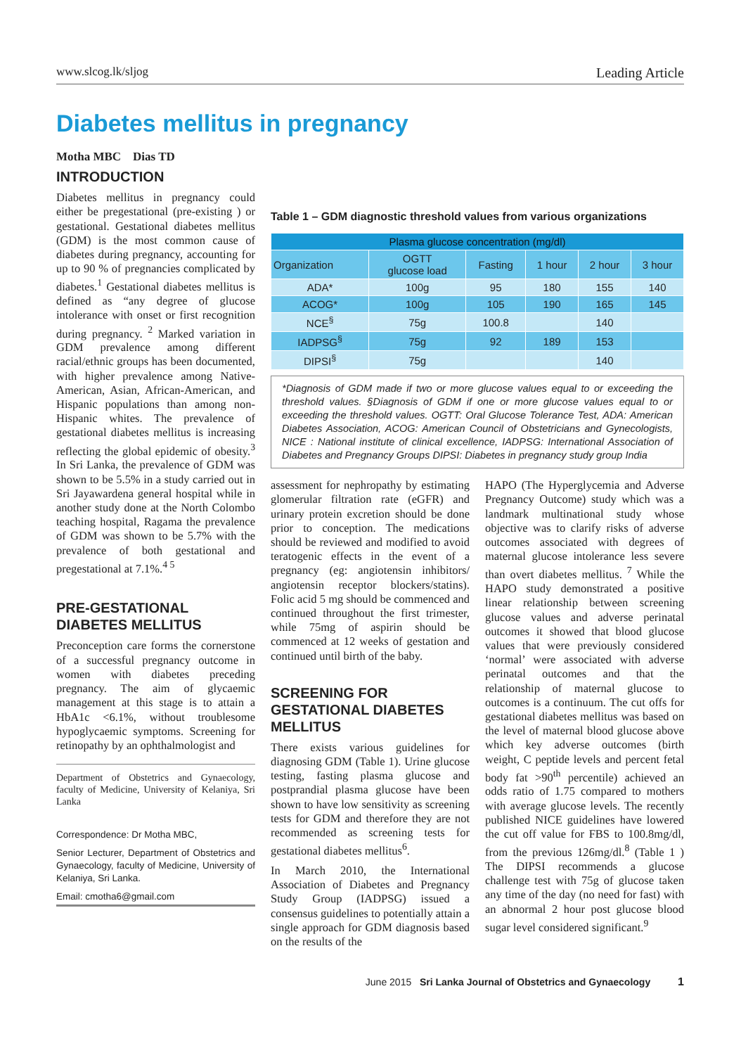www.slcog.lk/sljog Leading Article
Diabetes mellitus in pregnancy
Motha MBC Dias TD
INTRODUCTION
Diabetes mellitus in pregnancy could either be pregestational (pre-existing ) or gestational. Gestational diabetes mellitus (GDM) is the most common cause of diabetes during pregnancy, accounting for up to 90 % of pregnancies complicated by diabetes.<sup>1</sup> Gestational diabetes mellitus is defined as “any degree of glucose intolerance with onset or first recognition during pregnancy. <sup>2</sup> Marked variation in GDM prevalence among different racial/ethnic groups has been documented, with higher prevalence among Native-American, Asian, African-American, and Hispanic populations than among non-Hispanic whites. The prevalence of gestational diabetes mellitus is increasing reflecting the global epidemic of obesity.<sup>3</sup> In Sri Lanka, the prevalence of GDM was shown to be 5.5% in a study carried out in Sri Jayawardena general hospital while in another study done at the North Colombo teaching hospital, Ragama the prevalence of GDM was shown to be 5.7% with the prevalence of both gestational and pregestational at 7.1%.<sup>4 5</sup>
PRE-GESTATIONAL DIABETES MELLITUS
Preconception care forms the cornerstone of a successful pregnancy outcome in women with diabetes preceding pregnancy. The aim of glycaemic management at this stage is to attain a HbA1c <6.1%, without troublesome hypoglycaemic symptoms. Screening for retinopathy by an ophthalmologist and
Department of Obstetrics and Gynaecology, faculty of Medicine, University of Kelaniya, Sri Lanka
Correspondence: Dr Motha MBC,
Senior Lecturer, Department of Obstetrics and Gynaecology, faculty of Medicine, University of Kelaniya, Sri Lanka.
Email: cmotha6@gmail.com
Table 1 – GDM diagnostic threshold values from various organizations
| Plasma glucose concentration (mg/dl) | | | | | |
| --- | --- | --- | --- | --- | --- |
| Organization | OGTT glucose load | Fasting | 1 hour | 2 hour | 3 hour |
| ADA* | 100g | 95 | 180 | 155 | 140 |
| ACOG* | 100g | 105 | 190 | 165 | 145 |
| NCE<sup>§</sup> | 75g | 100.8 | | 140 | |
| IADPSG<sup>§</sup> | 75g | 92 | 189 | 153 | |
| DIPSI<sup>§</sup> | 75g | | | 140 | |
*Diagnosis of GDM made if two or more glucose values equal to or exceeding the threshold values. §Diagnosis of GDM if one or more glucose values equal to or exceeding the threshold values. OGTT: Oral Glucose Tolerance Test, ADA: American Diabetes Association, ACOG: American Council of Obstetricians and Gynecologists, NICE : National institute of clinical excellence, IADPSG: International Association of Diabetes and Pregnancy Groups DIPSI: Diabetes in pregnancy study group India
assessment for nephropathy by estimating glomerular filtration rate (eGFR) and urinary protein excretion should be done prior to conception. The medications should be reviewed and modified to avoid teratogenic effects in the event of a pregnancy (eg: angiotensin inhibitors/ angiotensin receptor blockers/statins). Folic acid 5 mg should be commenced and continued throughout the first trimester, while 75mg of aspirin should be commenced at 12 weeks of gestation and continued until birth of the baby.
SCREENING FOR GESTATIONAL DIABETES MELLITUS
There exists various guidelines for diagnosing GDM (Table 1). Urine glucose testing, fasting plasma glucose and postprandial plasma glucose have been shown to have low sensitivity as screening tests for GDM and therefore they are not recommended as screening tests for gestational diabetes mellitus<sup>6</sup>.
In March 2010, the International Association of Diabetes and Pregnancy Study Group (IADPSG) issued a consensus guidelines to potentially attain a single approach for GDM diagnosis based on the results of the
HAPO (The Hyperglycemia and Adverse Pregnancy Outcome) study which was a landmark multinational study whose objective was to clarify risks of adverse outcomes associated with degrees of maternal glucose intolerance less severe than overt diabetes mellitus. <sup>7</sup> While the HAPO study demonstrated a positive linear relationship between screening glucose values and adverse perinatal outcomes it showed that blood glucose values that were previously considered ‘normal’ were associated with adverse perinatal outcomes and that the relationship of maternal glucose to outcomes is a continuum. The cut offs for gestational diabetes mellitus was based on the level of maternal blood glucose above which key adverse outcomes (birth weight, C peptide levels and percent fetal body fat >90<sup>th</sup> percentile) achieved an odds ratio of 1.75 compared to mothers with average glucose levels. The recently published NICE guidelines have lowered the cut off value for FBS to 100.8mg/dl, from the previous 126mg/dl.<sup>8</sup> (Table 1 ) The DIPSI recommends a glucose challenge test with 75g of glucose taken any time of the day (no need for fast) with an abnormal 2 hour post glucose blood sugar level considered significant.<sup>9</sup>
June 2015 Sri Lanka Journal of Obstetrics and Gynaecology 1